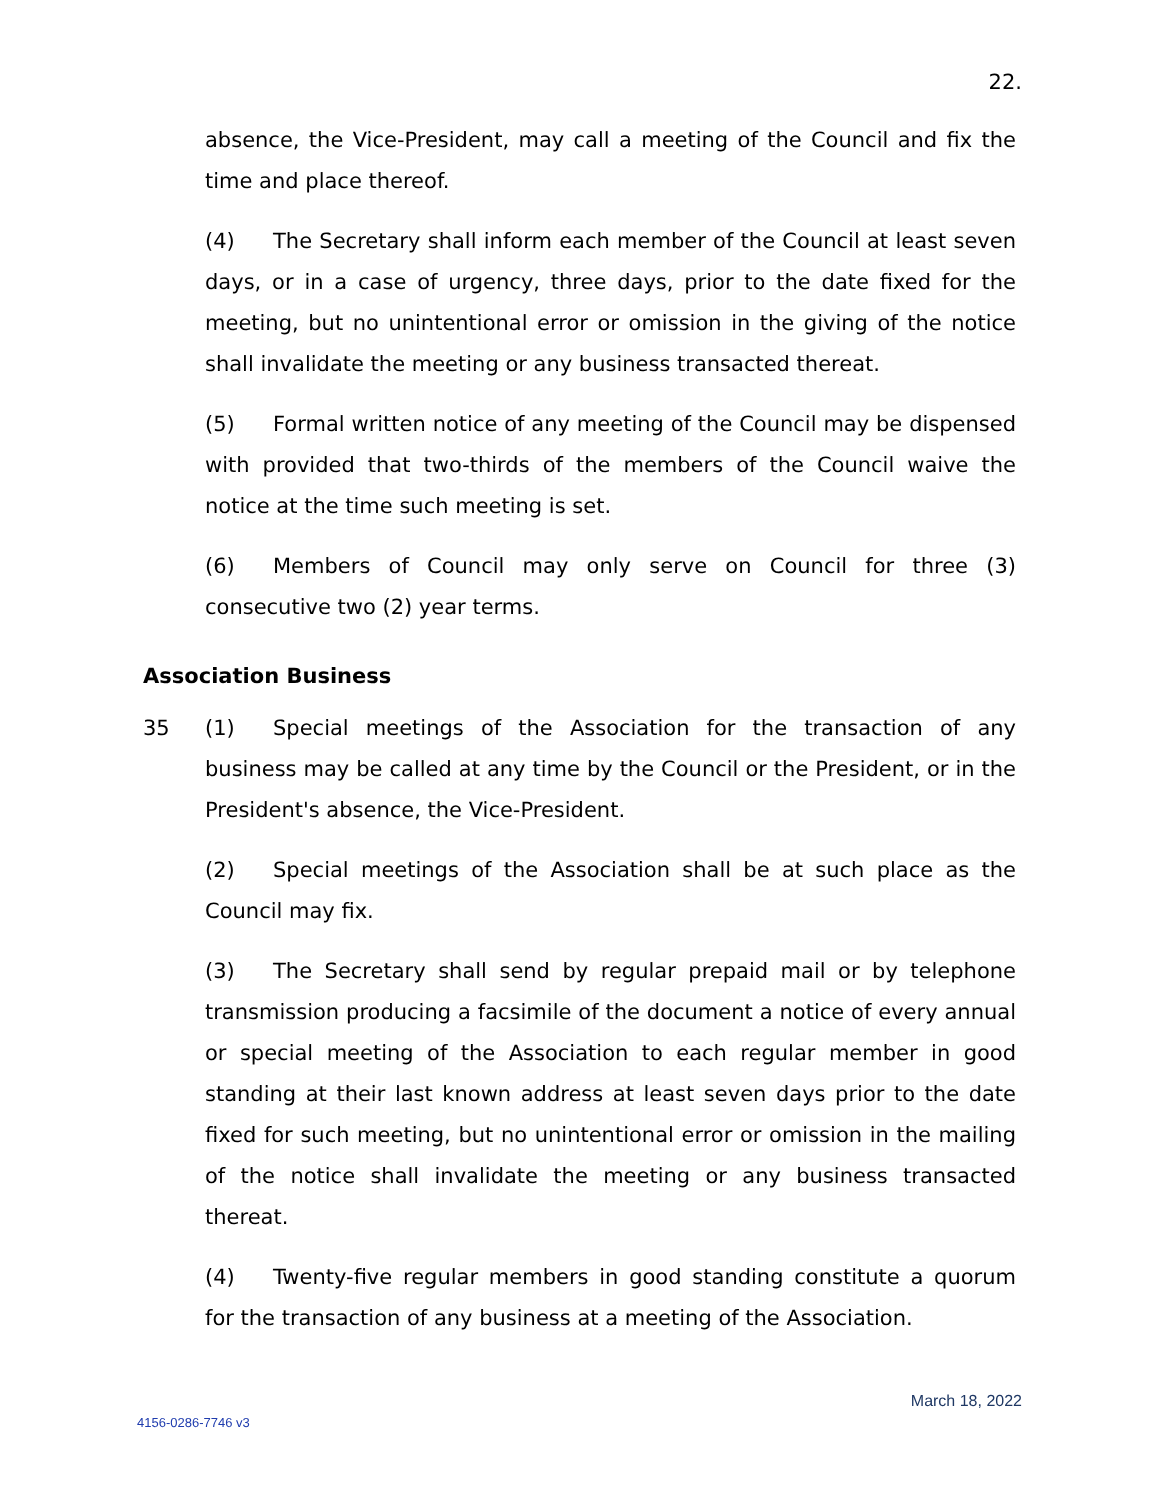22.
absence, the Vice-President, may call a meeting of the Council and fix the time and place thereof.
(4) The Secretary shall inform each member of the Council at least seven days, or in a case of urgency, three days, prior to the date fixed for the meeting, but no unintentional error or omission in the giving of the notice shall invalidate the meeting or any business transacted thereat.
(5) Formal written notice of any meeting of the Council may be dispensed with provided that two-thirds of the members of the Council waive the notice at the time such meeting is set.
(6) Members of Council may only serve on Council for three (3) consecutive two (2) year terms.
Association Business
35 (1) Special meetings of the Association for the transaction of any business may be called at any time by the Council or the President, or in the President's absence, the Vice-President.
(2) Special meetings of the Association shall be at such place as the Council may fix.
(3) The Secretary shall send by regular prepaid mail or by telephone transmission producing a facsimile of the document a notice of every annual or special meeting of the Association to each regular member in good standing at their last known address at least seven days prior to the date fixed for such meeting, but no unintentional error or omission in the mailing of the notice shall invalidate the meeting or any business transacted thereat.
(4) Twenty-five regular members in good standing constitute a quorum for the transaction of any business at a meeting of the Association.
March 18, 2022
4156-0286-7746 v3